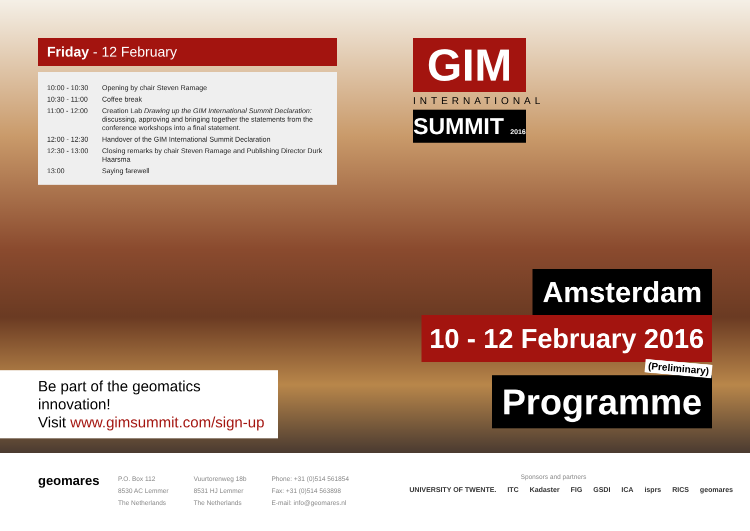Friday - 12 February
| 10:00 - 10:30 | Opening by chair Steven Ramage |
| 10:30 - 11:00 | Coffee break |
| 11:00 - 12:00 | Creation Lab Drawing up the GIM International Summit Declaration: discussing, approving and bringing together the statements from the conference workshops into a final statement. |
| 12:00 - 12:30 | Handover of the GIM International Summit Declaration |
| 12:30 - 13:00 | Closing remarks by chair Steven Ramage and Publishing Director Durk Haarsma |
| 13:00 | Saying farewell |
GIM
INTERNATIONAL
SUMMIT 2016
Amsterdam
10 - 12 February 2016
(Preliminary)
Programme
Be part of the geomatics innovation!
Visit www.gimsummit.com/sign-up
geomares
P.O. Box 112
8530 AC Lemmer
The Netherlands
Vuurtorenweg 18b
8531 HJ Lemmer
The Netherlands
Phone: +31 (0)514 561854
Fax: +31 (0)514 563898
E-mail: info@geomares.nl
Sponsors and partners
UNIVERSITY OF TWENTE. ITC Kadaster FIG GSDI ICA isprs RICS geomares